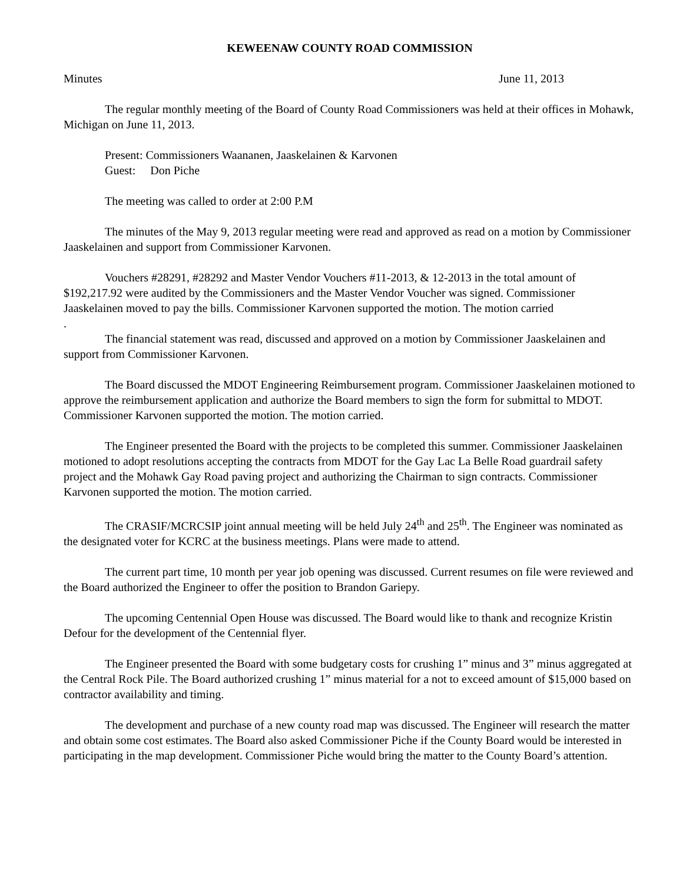KEWEENAW COUNTY ROAD COMMISSION
Minutes June 11, 2013
The regular monthly meeting of the Board of County Road Commissioners was held at their offices in Mohawk, Michigan on June 11, 2013.
Present: Commissioners Waananen, Jaaskelainen & Karvonen
Guest: Don Piche
The meeting was called to order at 2:00 P.M
The minutes of the May 9, 2013 regular meeting were read and approved as read on a motion by Commissioner Jaaskelainen and support from Commissioner Karvonen.
Vouchers #28291, #28292 and Master Vendor Vouchers #11-2013, & 12-2013 in the total amount of $192,217.92 were audited by the Commissioners and the Master Vendor Voucher was signed. Commissioner Jaaskelainen moved to pay the bills. Commissioner Karvonen supported the motion. The motion carried
.
The financial statement was read, discussed and approved on a motion by Commissioner Jaaskelainen and support from Commissioner Karvonen.
The Board discussed the MDOT Engineering Reimbursement program. Commissioner Jaaskelainen motioned to approve the reimbursement application and authorize the Board members to sign the form for submittal to MDOT. Commissioner Karvonen supported the motion. The motion carried.
The Engineer presented the Board with the projects to be completed this summer. Commissioner Jaaskelainen motioned to adopt resolutions accepting the contracts from MDOT for the Gay Lac La Belle Road guardrail safety project and the Mohawk Gay Road paving project and authorizing the Chairman to sign contracts. Commissioner Karvonen supported the motion. The motion carried.
The CRASIF/MCRCSIP joint annual meeting will be held July 24<sup>th</sup> and 25<sup>th</sup>. The Engineer was nominated as the designated voter for KCRC at the business meetings. Plans were made to attend.
The current part time, 10 month per year job opening was discussed. Current resumes on file were reviewed and the Board authorized the Engineer to offer the position to Brandon Gariepy.
The upcoming Centennial Open House was discussed. The Board would like to thank and recognize Kristin Defour for the development of the Centennial flyer.
The Engineer presented the Board with some budgetary costs for crushing 1” minus and 3” minus aggregated at the Central Rock Pile. The Board authorized crushing 1” minus material for a not to exceed amount of $15,000 based on contractor availability and timing.
The development and purchase of a new county road map was discussed. The Engineer will research the matter and obtain some cost estimates. The Board also asked Commissioner Piche if the County Board would be interested in participating in the map development. Commissioner Piche would bring the matter to the County Board’s attention.